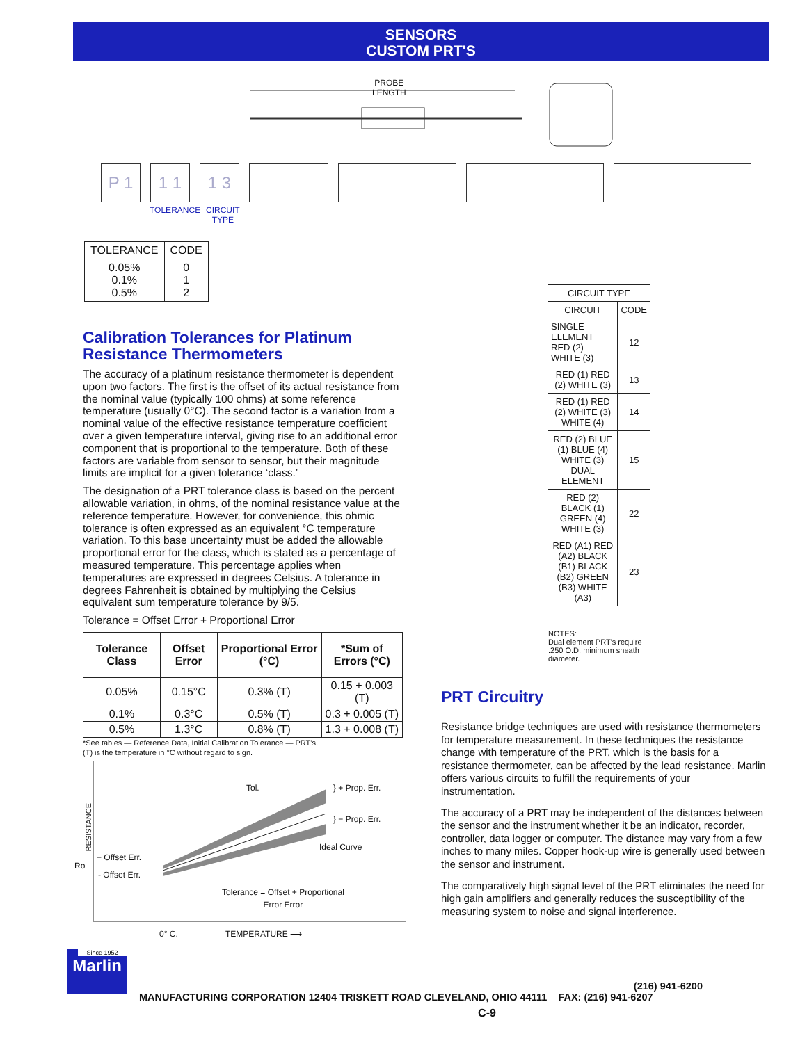SENSORS
CUSTOM PRT'S
PROBE
LENGTH
P 1 1 1 1 3
TOLERANCE
CIRCUIT
TYPE
| TOLERANCE | CODE |
| --- | --- |
| 0.05% 0.1% 0.5% | 0 1 2 |
Calibration Tolerances for Platinum Resistance Thermometers
The accuracy of a platinum resistance thermometer is dependent upon two factors. The first is the offset of its actual resistance from the nominal value (typically 100 ohms) at some reference temperature (usually 0°C). The second factor is a variation from a nominal value of the effective resistance temperature coefficient over a given temperature interval, giving rise to an additional error component that is proportional to the temperature. Both of these factors are variable from sensor to sensor, but their magnitude limits are implicit for a given tolerance ‘class.’
The designation of a PRT tolerance class is based on the percent allowable variation, in ohms, of the nominal resistance value at the reference temperature. However, for convenience, this ohmic tolerance is often expressed as an equivalent °C temperature variation. To this base uncertainty must be added the allowable proportional error for the class, which is stated as a percentage of measured temperature. This percentage applies when temperatures are expressed in degrees Celsius. A tolerance in degrees Fahrenheit is obtained by multiplying the Celsius equivalent sum temperature tolerance by 9/5.
Tolerance = Offset Error + Proportional Error
| Tolerance Class | Offset Error | Proportional Error (°C) | *Sum of Errors (°C) |
| --- | --- | --- | --- |
| 0.05% | 0.15°C | 0.3% (T) | 0.15 + 0.003 (T) |
| 0.1% | 0.3°C | 0.5% (T) | 0.3 + 0.005 (T) |
| 0.5% | 1.3°C | 0.8% (T) | 1.3 + 0.008 (T) |
*See tables — Reference Data, Initial Calibration Tolerance — PRT's.
(T) is the temperature in °C without regard to sign.
RESISTANCE
Tol. } + Prop. Err.
} − Prop. Err.
Ideal Curve
+ Offset Err.
Ro
- Offset Err.
Tolerance = Offset + Proportional
Error Error
0° C. TEMPERATURE ⟶
| CIRCUIT TYPE | |
| --- | --- |
| CIRCUIT | CODE |
| SINGLE ELEMENT RED (2) WHITE (3) | 12 |
| RED (1) RED (2) WHITE (3) | 13 |
| RED (1) RED (2) WHITE (3) WHITE (4) | 14 |
| RED (2) BLUE (1) BLUE (4) WHITE (3) DUAL ELEMENT | 15 |
| RED (2) BLACK (1) GREEN (4) WHITE (3) | 22 |
| RED (A1) RED (A2) BLACK (B1) BLACK (B2) GREEN (B3) WHITE (A3) | 23 |
NOTES:
Dual element PRT's require .250 O.D. minimum sheath diameter.
PRT Circuitry
Resistance bridge techniques are used with resistance thermometers for temperature measurement. In these techniques the resistance change with temperature of the PRT, which is the basis for a resistance thermometer, can be affected by the lead resistance. Marlin offers various circuits to fulfill the requirements of your instrumentation.
The accuracy of a PRT may be independent of the distances between the sensor and the instrument whether it be an indicator, recorder, controller, data logger or computer. The distance may vary from a few inches to many miles. Copper hook-up wire is generally used between the sensor and instrument.
The comparatively high signal level of the PRT eliminates the need for high gain amplifiers and generally reduces the susceptibility of the measuring system to noise and signal interference.
Since 1952
Marlin
(216) 941-6200
MANUFACTURING CORPORATION 12404 TRISKETT ROAD CLEVELAND, OHIO 44111 FAX: (216) 941-6207
C-9